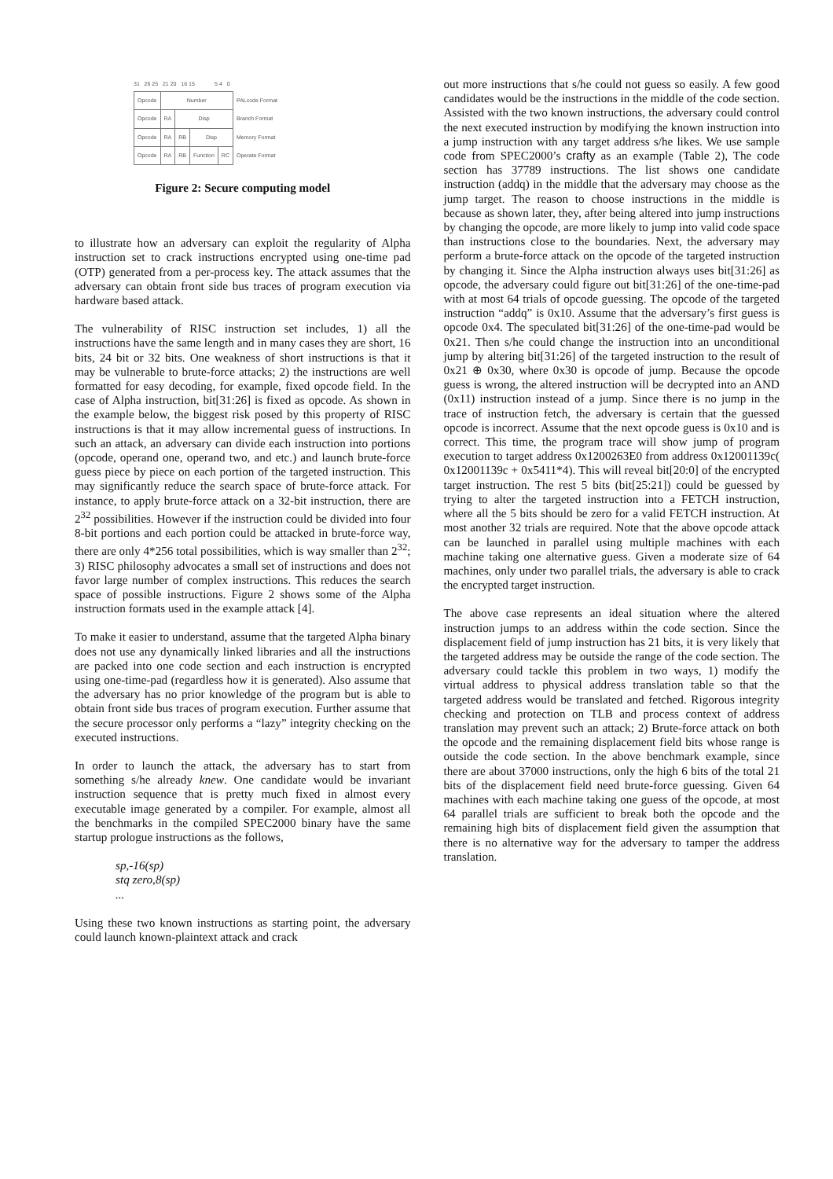31 26 25 21 20 16 15 5 4 0
| Opcode | Number | | | | PALcode Format |
| Opcode | RA | Disp | | | Branch Format |
| Opcode | RA | RB | Disp | | Memory Format |
| Opcode | RA | RB | Function | RC | Operate Format |
Figure 2: Secure computing model
to illustrate how an adversary can exploit the regularity of Alpha instruction set to crack instructions encrypted using one-time pad (OTP) generated from a per-process key. The attack assumes that the adversary can obtain front side bus traces of program execution via hardware based attack.
The vulnerability of RISC instruction set includes, 1) all the instructions have the same length and in many cases they are short, 16 bits, 24 bit or 32 bits. One weakness of short instructions is that it may be vulnerable to brute-force attacks; 2) the instructions are well formatted for easy decoding, for example, fixed opcode field. In the case of Alpha instruction, bit[31:26] is fixed as opcode. As shown in the example below, the biggest risk posed by this property of RISC instructions is that it may allow incremental guess of instructions. In such an attack, an adversary can divide each instruction into portions (opcode, operand one, operand two, and etc.) and launch brute-force guess piece by piece on each portion of the targeted instruction. This may significantly reduce the search space of brute-force attack. For instance, to apply brute-force attack on a 32-bit instruction, there are 2<sup>32</sup> possibilities. However if the instruction could be divided into four 8-bit portions and each portion could be attacked in brute-force way, there are only 4*256 total possibilities, which is way smaller than 2<sup>32</sup>; 3) RISC philosophy advocates a small set of instructions and does not favor large number of complex instructions. This reduces the search space of possible instructions. Figure 2 shows some of the Alpha instruction formats used in the example attack [4].
To make it easier to understand, assume that the targeted Alpha binary does not use any dynamically linked libraries and all the instructions are packed into one code section and each instruction is encrypted using one-time-pad (regardless how it is generated). Also assume that the adversary has no prior knowledge of the program but is able to obtain front side bus traces of program execution. Further assume that the secure processor only performs a “lazy” integrity checking on the executed instructions.
In order to launch the attack, the adversary has to start from something s/he already knew. One candidate would be invariant instruction sequence that is pretty much fixed in almost every executable image generated by a compiler. For example, almost all the benchmarks in the compiled SPEC2000 binary have the same startup prologue instructions as the follows,
sp,-16(sp)
stq zero,8(sp)
...
Using these two known instructions as starting point, the adversary could launch known-plaintext attack and crack
out more instructions that s/he could not guess so easily. A few good candidates would be the instructions in the middle of the code section. Assisted with the two known instructions, the adversary could control the next executed instruction by modifying the known instruction into a jump instruction with any target address s/he likes. We use sample code from SPEC2000’s crafty as an example (Table 2), The code section has 37789 instructions. The list shows one candidate instruction (addq) in the middle that the adversary may choose as the jump target. The reason to choose instructions in the middle is because as shown later, they, after being altered into jump instructions by changing the opcode, are more likely to jump into valid code space than instructions close to the boundaries. Next, the adversary may perform a brute-force attack on the opcode of the targeted instruction by changing it. Since the Alpha instruction always uses bit[31:26] as opcode, the adversary could figure out bit[31:26] of the one-time-pad with at most 64 trials of opcode guessing. The opcode of the targeted instruction “addq” is 0x10. Assume that the adversary’s first guess is opcode 0x4. The speculated bit[31:26] of the one-time-pad would be 0x21. Then s/he could change the instruction into an unconditional jump by altering bit[31:26] of the targeted instruction to the result of 0x21 ⊕ 0x30, where 0x30 is opcode of jump. Because the opcode guess is wrong, the altered instruction will be decrypted into an AND (0x11) instruction instead of a jump. Since there is no jump in the trace of instruction fetch, the adversary is certain that the guessed opcode is incorrect. Assume that the next opcode guess is 0x10 and is correct. This time, the program trace will show jump of program execution to target address 0x1200263E0 from address 0x12001139c( 0x12001139c + 0x5411*4). This will reveal bit[20:0] of the encrypted target instruction. The rest 5 bits (bit[25:21]) could be guessed by trying to alter the targeted instruction into a FETCH instruction, where all the 5 bits should be zero for a valid FETCH instruction. At most another 32 trials are required. Note that the above opcode attack can be launched in parallel using multiple machines with each machine taking one alternative guess. Given a moderate size of 64 machines, only under two parallel trials, the adversary is able to crack the encrypted target instruction.
The above case represents an ideal situation where the altered instruction jumps to an address within the code section. Since the displacement field of jump instruction has 21 bits, it is very likely that the targeted address may be outside the range of the code section. The adversary could tackle this problem in two ways, 1) modify the virtual address to physical address translation table so that the targeted address would be translated and fetched. Rigorous integrity checking and protection on TLB and process context of address translation may prevent such an attack; 2) Brute-force attack on both the opcode and the remaining displacement field bits whose range is outside the code section. In the above benchmark example, since there are about 37000 instructions, only the high 6 bits of the total 21 bits of the displacement field need brute-force guessing. Given 64 machines with each machine taking one guess of the opcode, at most 64 parallel trials are sufficient to break both the opcode and the remaining high bits of displacement field given the assumption that there is no alternative way for the adversary to tamper the address translation.